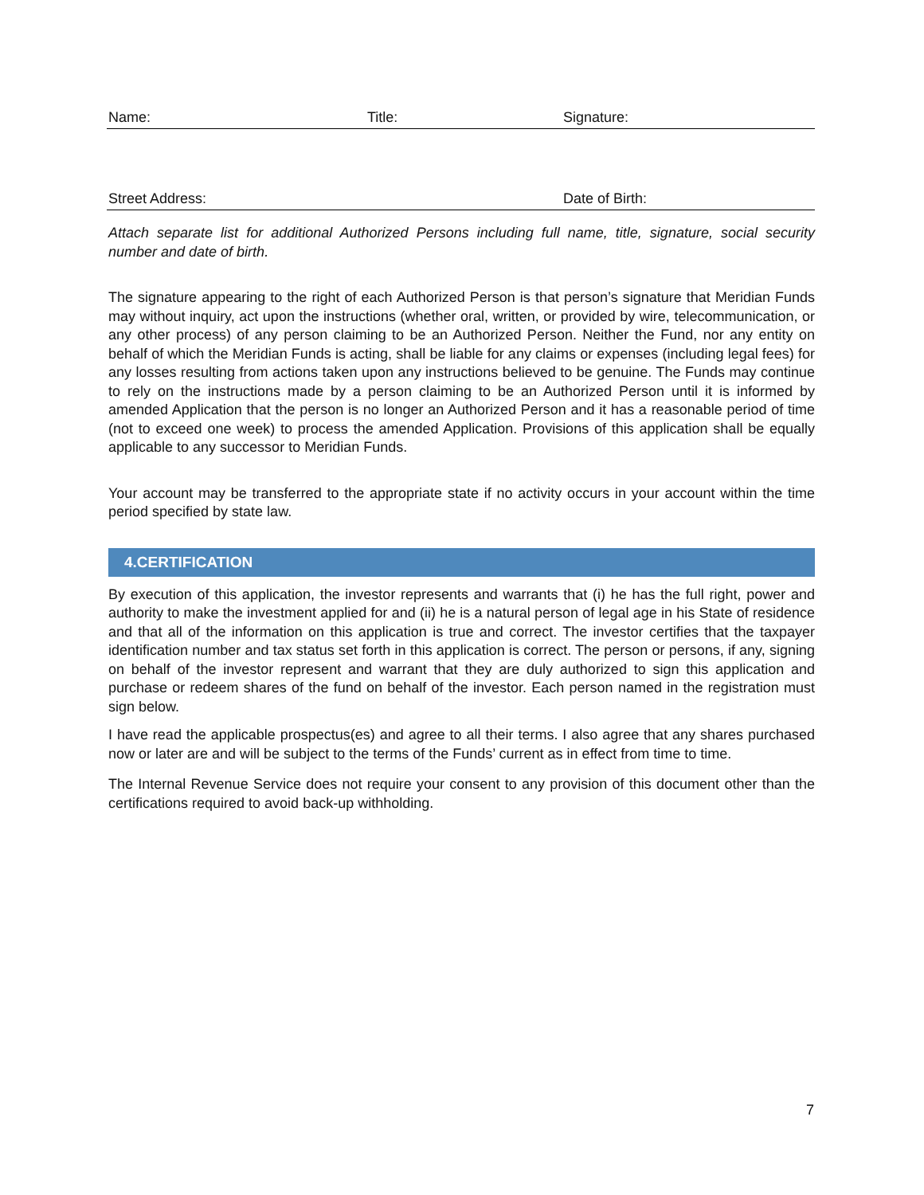Name: Title: Signature:
Street Address: Date of Birth:
Attach separate list for additional Authorized Persons including full name, title, signature, social security number and date of birth.
The signature appearing to the right of each Authorized Person is that person’s signature that Meridian Funds may without inquiry, act upon the instructions (whether oral, written, or provided by wire, telecommunication, or any other process) of any person claiming to be an Authorized Person. Neither the Fund, nor any entity on behalf of which the Meridian Funds is acting, shall be liable for any claims or expenses (including legal fees) for any losses resulting from actions taken upon any instructions believed to be genuine. The Funds may continue to rely on the instructions made by a person claiming to be an Authorized Person until it is informed by amended Application that the person is no longer an Authorized Person and it has a reasonable period of time (not to exceed one week) to process the amended Application. Provisions of this application shall be equally applicable to any successor to Meridian Funds.
Your account may be transferred to the appropriate state if no activity occurs in your account within the time period specified by state law.
4.CERTIFICATION
By execution of this application, the investor represents and warrants that (i) he has the full right, power and authority to make the investment applied for and (ii) he is a natural person of legal age in his State of residence and that all of the information on this application is true and correct. The investor certifies that the taxpayer identification number and tax status set forth in this application is correct. The person or persons, if any, signing on behalf of the investor represent and warrant that they are duly authorized to sign this application and purchase or redeem shares of the fund on behalf of the investor. Each person named in the registration must sign below.
I have read the applicable prospectus(es) and agree to all their terms. I also agree that any shares purchased now or later are and will be subject to the terms of the Funds’ current as in effect from time to time.
The Internal Revenue Service does not require your consent to any provision of this document other than the certifications required to avoid back-up withholding.
7